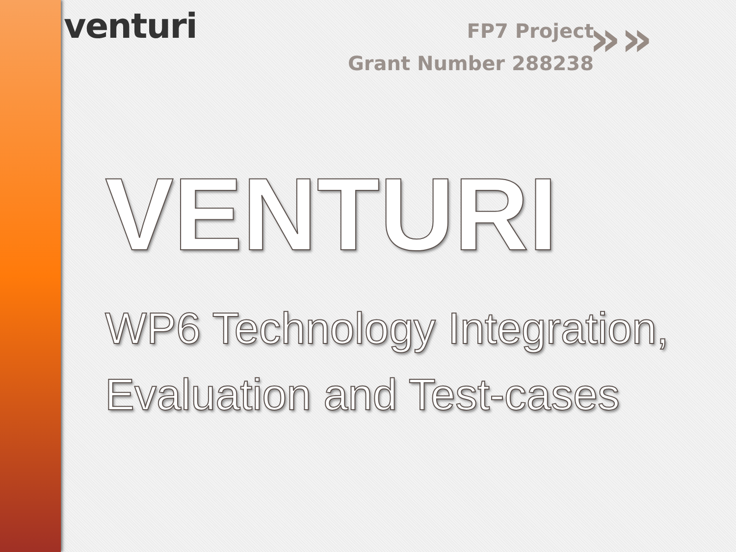venturi »»
FP7 Project
Grant Number 288238
VENTURI
WP6 Technology Integration, Evaluation and Test-cases